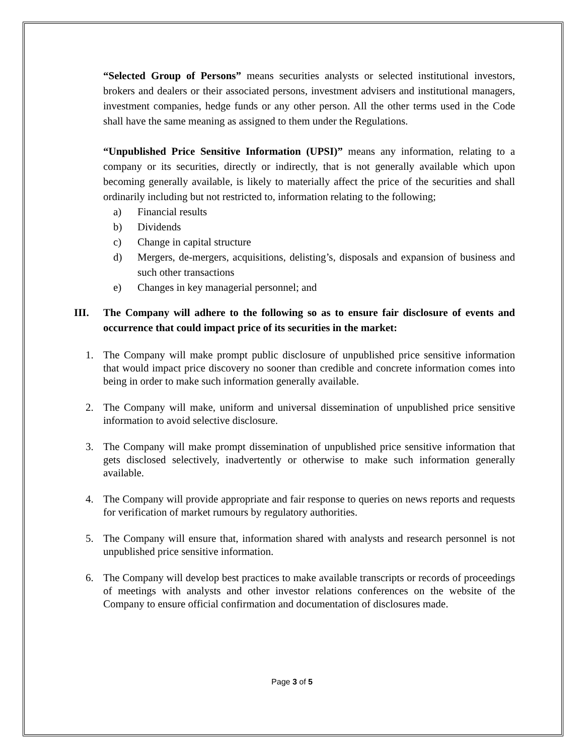“Selected Group of Persons” means securities analysts or selected institutional investors, brokers and dealers or their associated persons, investment advisers and institutional managers, investment companies, hedge funds or any other person. All the other terms used in the Code shall have the same meaning as assigned to them under the Regulations.
“Unpublished Price Sensitive Information (UPSI)” means any information, relating to a company or its securities, directly or indirectly, that is not generally available which upon becoming generally available, is likely to materially affect the price of the securities and shall ordinarily including but not restricted to, information relating to the following;
a) Financial results
b) Dividends
c) Change in capital structure
d) Mergers, de-mergers, acquisitions, delisting’s, disposals and expansion of business and such other transactions
e) Changes in key managerial personnel; and
III. The Company will adhere to the following so as to ensure fair disclosure of events and occurrence that could impact price of its securities in the market:
1. The Company will make prompt public disclosure of unpublished price sensitive information that would impact price discovery no sooner than credible and concrete information comes into being in order to make such information generally available.
2. The Company will make, uniform and universal dissemination of unpublished price sensitive information to avoid selective disclosure.
3. The Company will make prompt dissemination of unpublished price sensitive information that gets disclosed selectively, inadvertently or otherwise to make such information generally available.
4. The Company will provide appropriate and fair response to queries on news reports and requests for verification of market rumours by regulatory authorities.
5. The Company will ensure that, information shared with analysts and research personnel is not unpublished price sensitive information.
6. The Company will develop best practices to make available transcripts or records of proceedings of meetings with analysts and other investor relations conferences on the website of the Company to ensure official confirmation and documentation of disclosures made.
Page 3 of 5